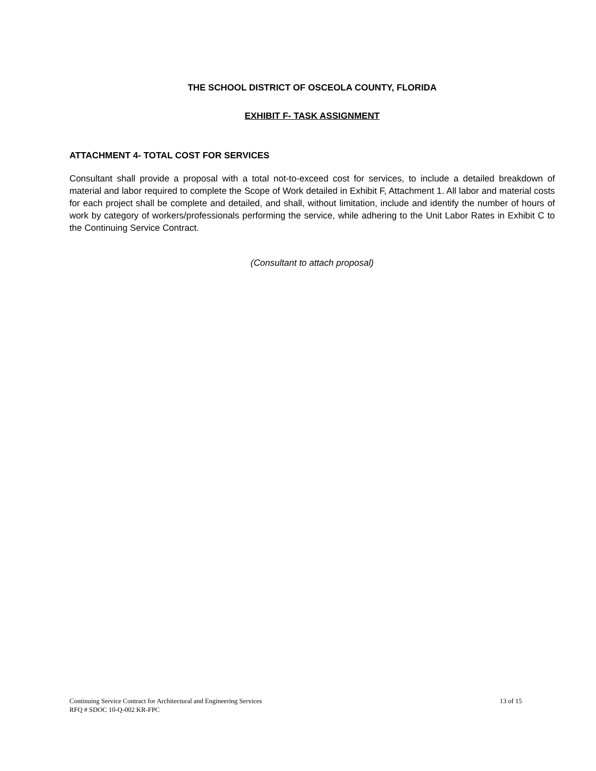THE SCHOOL DISTRICT OF OSCEOLA COUNTY, FLORIDA
EXHIBIT F- TASK ASSIGNMENT
ATTACHMENT 4- TOTAL COST FOR SERVICES
Consultant shall provide a proposal with a total not-to-exceed cost for services, to include a detailed breakdown of material and labor required to complete the Scope of Work detailed in Exhibit F, Attachment 1. All labor and material costs for each project shall be complete and detailed, and shall, without limitation, include and identify the number of hours of work by category of workers/professionals performing the service, while adhering to the Unit Labor Rates in Exhibit C to the Continuing Service Contract.
(Consultant to attach proposal)
13 of 15 Continuing Service Contract for Architectural and Engineering Services
RFQ # SDOC 10-Q-002 KR-FPC